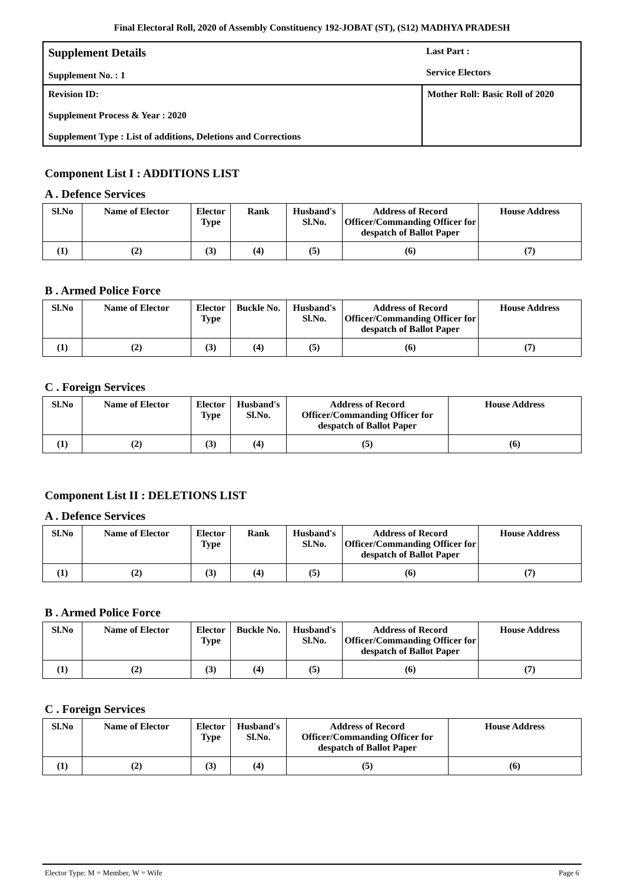Final Electoral Roll, 2020 of Assembly Constituency 192-JOBAT (ST), (S12) MADHYA PRADESH
Supplement Details
Supplement No. : 1
Last Part :
Service Electors
Revision ID:
Supplement Process & Year : 2020
Supplement Type : List of additions, Deletions and Corrections
Mother Roll: Basic Roll of 2020
Component List I : ADDITIONS LIST
A . Defence Services
| Sl.No | Name of Elector | Elector Type | Rank | Husband's Sl.No. | Address of Record Officer/Commanding Officer for despatch of Ballot Paper | House Address |
| --- | --- | --- | --- | --- | --- | --- |
| (1) | (2) | (3) | (4) | (5) | (6) | (7) |
B . Armed Police Force
| Sl.No | Name of Elector | Elector Type | Buckle No. | Husband's Sl.No. | Address of Record Officer/Commanding Officer for despatch of Ballot Paper | House Address |
| --- | --- | --- | --- | --- | --- | --- |
| (1) | (2) | (3) | (4) | (5) | (6) | (7) |
C . Foreign Services
| Sl.No | Name of Elector | Elector Type | Husband's Sl.No. | Address of Record Officer/Commanding Officer for despatch of Ballot Paper | House Address |
| --- | --- | --- | --- | --- | --- |
| (1) | (2) | (3) | (4) | (5) | (6) |
Component List II : DELETIONS LIST
A . Defence Services
| Sl.No | Name of Elector | Elector Type | Rank | Husband's Sl.No. | Address of Record Officer/Commanding Officer for despatch of Ballot Paper | House Address |
| --- | --- | --- | --- | --- | --- | --- |
| (1) | (2) | (3) | (4) | (5) | (6) | (7) |
B . Armed Police Force
| Sl.No | Name of Elector | Elector Type | Buckle No. | Husband's Sl.No. | Address of Record Officer/Commanding Officer for despatch of Ballot Paper | House Address |
| --- | --- | --- | --- | --- | --- | --- |
| (1) | (2) | (3) | (4) | (5) | (6) | (7) |
C . Foreign Services
| Sl.No | Name of Elector | Elector Type | Husband's Sl.No. | Address of Record Officer/Commanding Officer for despatch of Ballot Paper | House Address |
| --- | --- | --- | --- | --- | --- |
| (1) | (2) | (3) | (4) | (5) | (6) |
Elector Type: M = Member, W = Wife Page 6